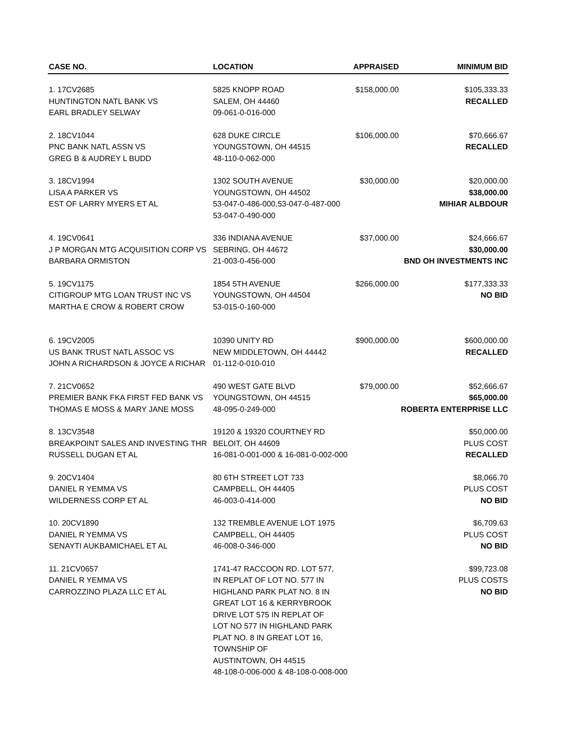| CASE NO. | LOCATION | APPRAISED | MINIMUM BID |
| --- | --- | --- | --- |
| 1. 17CV2685 | 5825 KNOPP ROAD | $158,000.00 | $105,333.33 |
| HUNTINGTON NATL BANK VS | SALEM, OH 44460 | | RECALLED |
| EARL BRADLEY SELWAY | 09-061-0-016-000 | | |
| 2. 18CV1044 | 628 DUKE CIRCLE | $106,000.00 | $70,666.67 |
| PNC BANK NATL ASSN VS | YOUNGSTOWN, OH 44515 | | RECALLED |
| GREG B & AUDREY L BUDD | 48-110-0-062-000 | | |
| 3. 18CV1994 | 1302 SOUTH AVENUE | $30,000.00 | $20,000.00 |
| LISA A PARKER VS | YOUNGSTOWN, OH 44502 | | $38,000.00 |
| EST OF LARRY MYERS ET AL | 53-047-0-486-000,53-047-0-487-000 | | MIHIAR ALBDOUR |
| | 53-047-0-490-000 | | |
| 4. 19CV0641 | 336 INDIANA AVENUE | $37,000.00 | $24,666.67 |
| J P MORGAN MTG ACQUISITION CORP VS | SEBRING, OH 44672 | | $30,000.00 |
| BARBARA ORMISTON | 21-003-0-456-000 | | BND OH INVESTMENTS INC |
| 5. 19CV1175 | 1854 5TH AVENUE | $266,000.00 | $177,333.33 |
| CITIGROUP MTG LOAN TRUST INC VS | YOUNGSTOWN, OH 44504 | | NO BID |
| MARTHA E CROW & ROBERT CROW | 53-015-0-160-000 | | |
| 6. 19CV2005 | 10390 UNITY RD | $900,000.00 | $600,000.00 |
| US BANK TRUST NATL ASSOC VS | NEW MIDDLETOWN, OH 44442 | | RECALLED |
| JOHN A RICHARDSON & JOYCE A RICHAR | 01-112-0-010-010 | | |
| 7. 21CV0652 | 490 WEST GATE BLVD | $79,000.00 | $52,666.67 |
| PREMIER BANK FKA FIRST FED BANK VS | YOUNGSTOWN, OH 44515 | | $65,000.00 |
| THOMAS E MOSS & MARY JANE MOSS | 48-095-0-249-000 | | ROBERTA ENTERPRISE LLC |
| 8. 13CV3548 | 19120 & 19320 COURTNEY RD | | $50,000.00 |
| BREAKPOINT SALES AND INVESTING THR | BELOIT, OH 44609 | | PLUS COST |
| RUSSELL DUGAN ET AL | 16-081-0-001-000 & 16-081-0-002-000 | | RECALLED |
| 9. 20CV1404 | 80 6TH STREET LOT 733 | | $8,066.70 |
| DANIEL R YEMMA VS | CAMPBELL, OH 44405 | | PLUS COST |
| WILDERNESS CORP ET AL | 46-003-0-414-000 | | NO BID |
| 10. 20CV1890 | 132 TREMBLE AVENUE LOT 1975 | | $6,709.63 |
| DANIEL R YEMMA VS | CAMPBELL, OH 44405 | | PLUS COST |
| SENAYTI AUKBAMICHAEL ET AL | 46-008-0-346-000 | | NO BID |
| 11. 21CV0657 | 1741-47 RACCOON RD. LOT 577, | | $99,723.08 |
| DANIEL R YEMMA VS | IN REPLAT OF LOT NO. 577 IN | | PLUS COSTS |
| CARROZZINO PLAZA LLC ET AL | HIGHLAND PARK PLAT NO. 8 IN | | NO BID |
| | GREAT LOT 16 & KERRYBROOK | | |
| | DRIVE LOT 575 IN REPLAT OF | | |
| | LOT NO 577 IN HIGHLAND PARK | | |
| | PLAT NO. 8 IN GREAT LOT 16, | | |
| | TOWNSHIP OF | | |
| | AUSTINTOWN, OH 44515 | | |
| | 48-108-0-006-000 & 48-108-0-008-000 | | |